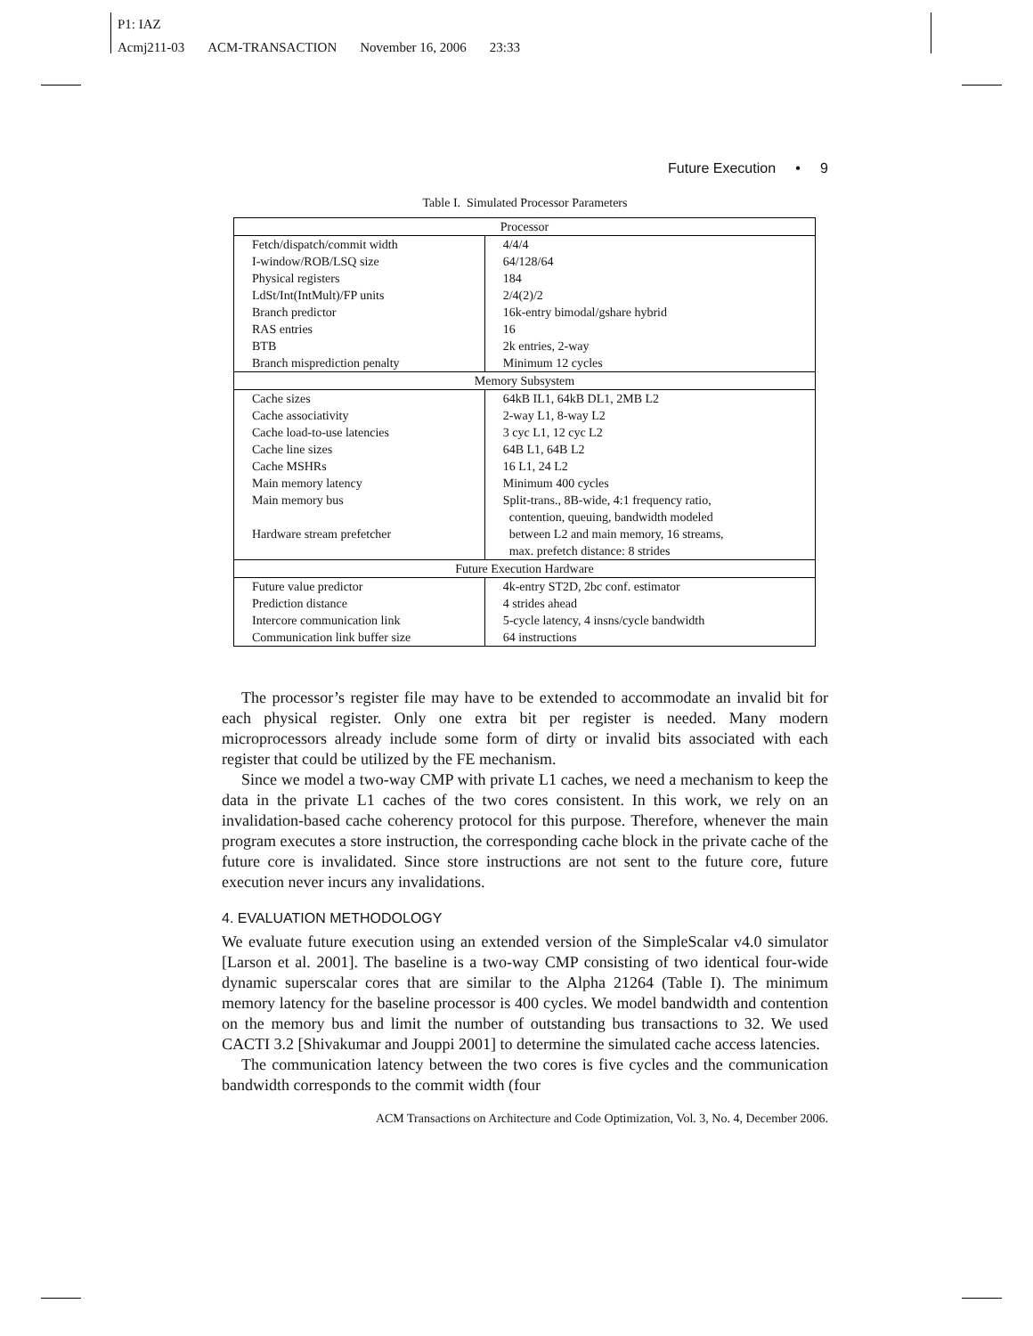P1: IAZ
Acmj211-03 ACM-TRANSACTION November 16, 2006 23:33
Future Execution • 9
Table I. Simulated Processor Parameters
| Processor | |
| --- | --- |
| Fetch/dispatch/commit width | 4/4/4 |
| I-window/ROB/LSQ size | 64/128/64 |
| Physical registers | 184 |
| LdSt/Int(IntMult)/FP units | 2/4(2)/2 |
| Branch predictor | 16k-entry bimodal/gshare hybrid |
| RAS entries | 16 |
| BTB | 2k entries, 2-way |
| Branch misprediction penalty | Minimum 12 cycles |
| Memory Subsystem | |
| Cache sizes | 64kB IL1, 64kB DL1, 2MB L2 |
| Cache associativity | 2-way L1, 8-way L2 |
| Cache load-to-use latencies | 3 cyc L1, 12 cyc L2 |
| Cache line sizes | 64B L1, 64B L2 |
| Cache MSHRs | 16 L1, 24 L2 |
| Main memory latency | Minimum 400 cycles |
| Main memory bus | Split-trans., 8B-wide, 4:1 frequency ratio, contention, queuing, bandwidth modeled |
| Hardware stream prefetcher | between L2 and main memory, 16 streams, max. prefetch distance: 8 strides |
| Future Execution Hardware | |
| Future value predictor | 4k-entry ST2D, 2bc conf. estimator |
| Prediction distance | 4 strides ahead |
| Intercore communication link | 5-cycle latency, 4 insns/cycle bandwidth |
| Communication link buffer size | 64 instructions |
The processor’s register file may have to be extended to accommodate an invalid bit for each physical register. Only one extra bit per register is needed. Many modern microprocessors already include some form of dirty or invalid bits associated with each register that could be utilized by the FE mechanism.
Since we model a two-way CMP with private L1 caches, we need a mechanism to keep the data in the private L1 caches of the two cores consistent. In this work, we rely on an invalidation-based cache coherency protocol for this purpose. Therefore, whenever the main program executes a store instruction, the corresponding cache block in the private cache of the future core is invalidated. Since store instructions are not sent to the future core, future execution never incurs any invalidations.
4. EVALUATION METHODOLOGY
We evaluate future execution using an extended version of the SimpleScalar v4.0 simulator [Larson et al. 2001]. The baseline is a two-way CMP consisting of two identical four-wide dynamic superscalar cores that are similar to the Alpha 21264 (Table I). The minimum memory latency for the baseline processor is 400 cycles. We model bandwidth and contention on the memory bus and limit the number of outstanding bus transactions to 32. We used CACTI 3.2 [Shivakumar and Jouppi 2001] to determine the simulated cache access latencies.
The communication latency between the two cores is five cycles and the communication bandwidth corresponds to the commit width (four
ACM Transactions on Architecture and Code Optimization, Vol. 3, No. 4, December 2006.